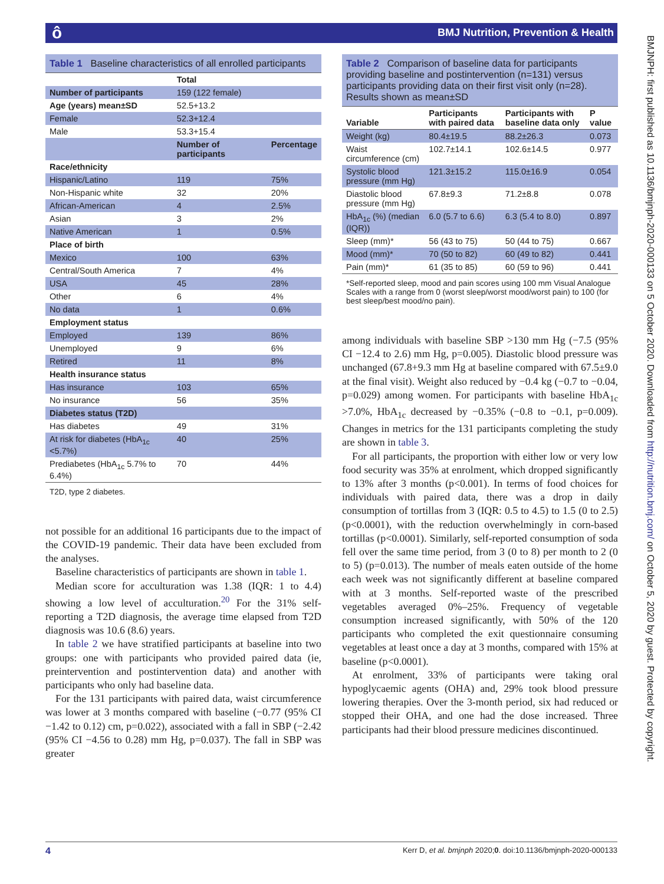ô
BMJ Nutrition, Prevention & Health
BMJNPH: first published as 10.1136/bmjnph-2020-000133 on 5 October 2020. Downloaded from http://nutrition.bmj.com/ on October 5, 2020 by guest. Protected by copyright.
Table 1 Baseline characteristics of all enrolled participants
| | Total | |
| --- | --- | --- |
| Number of participants | 159 (122 female) | |
| Age (years) mean±SD | 52.5+13.2 | |
| Female | 52.3+12.4 | |
| Male | 53.3+15.4 | |
| | Number of participants | Percentage |
| Race/ethnicity | | |
| Hispanic/Latino | 119 | 75% |
| Non-Hispanic white | 32 | 20% |
| African-American | 4 | 2.5% |
| Asian | 3 | 2% |
| Native American | 1 | 0.5% |
| Place of birth | | |
| Mexico | 100 | 63% |
| Central/South America | 7 | 4% |
| USA | 45 | 28% |
| Other | 6 | 4% |
| No data | 1 | 0.6% |
| Employment status | | |
| Employed | 139 | 86% |
| Unemployed | 9 | 6% |
| Retired | 11 | 8% |
| Health insurance status | | |
| Has insurance | 103 | 65% |
| No insurance | 56 | 35% |
| Diabetes status (T2D) | | |
| Has diabetes | 49 | 31% |
| At risk for diabetes (HbA<sub>1c</sub> <5.7%) | 40 | 25% |
| Prediabetes (HbA<sub>1c</sub> 5.7% to 6.4%) | 70 | 44% |
T2D, type 2 diabetes.
not possible for an additional 16 participants due to the impact of the COVID-19 pandemic. Their data have been excluded from the analyses.
Baseline characteristics of participants are shown in table 1.
Median score for acculturation was 1.38 (IQR: 1 to 4.4) showing a low level of acculturation.<sup>20</sup> For the 31% self-reporting a T2D diagnosis, the average time elapsed from T2D diagnosis was 10.6 (8.6) years.
In table 2 we have stratified participants at baseline into two groups: one with participants who provided paired data (ie, preintervention and postintervention data) and another with participants who only had baseline data.
For the 131 participants with paired data, waist circumference was lower at 3 months compared with baseline (−0.77 (95% CI −1.42 to 0.12) cm, p=0.022), associated with a fall in SBP (−2.42 (95% CI −4.56 to 0.28) mm Hg, p=0.037). The fall in SBP was greater
Table 2 Comparison of baseline data for participants providing baseline and postintervention (n=131) versus participants providing data on their first visit only (n=28). Results shown as mean±SD
| Variable | Participants with paired data | Participants with baseline data only | P value |
| --- | --- | --- | --- |
| Weight (kg) | 80.4±19.5 | 88.2±26.3 | 0.073 |
| Waist circumference (cm) | 102.7±14.1 | 102.6±14.5 | 0.977 |
| Systolic blood pressure (mm Hg) | 121.3±15.2 | 115.0±16.9 | 0.054 |
| Diastolic blood pressure (mm Hg) | 67.8±9.3 | 71.2±8.8 | 0.078 |
| HbA<sub>1c</sub> (%) (median (IQR)) | 6.0 (5.7 to 6.6) | 6.3 (5.4 to 8.0) | 0.897 |
| Sleep (mm)* | 56 (43 to 75) | 50 (44 to 75) | 0.667 |
| Mood (mm)* | 70 (50 to 82) | 60 (49 to 82) | 0.441 |
| Pain (mm)* | 61 (35 to 85) | 60 (59 to 96) | 0.441 |
*Self-reported sleep, mood and pain scores using 100 mm Visual Analogue Scales with a range from 0 (worst sleep/worst mood/worst pain) to 100 (for best sleep/best mood/no pain).
among individuals with baseline SBP >130 mm Hg (−7.5 (95% CI −12.4 to 2.6) mm Hg, p=0.005). Diastolic blood pressure was unchanged (67.8+9.3 mm Hg at baseline compared with 67.5±9.0 at the final visit). Weight also reduced by −0.4 kg (−0.7 to −0.04, p=0.029) among women. For participants with baseline HbA<sub>1c</sub> >7.0%, HbA<sub>1c</sub> decreased by −0.35% (−0.8 to −0.1, p=0.009). Changes in metrics for the 131 participants completing the study are shown in table 3.
For all participants, the proportion with either low or very low food security was 35% at enrolment, which dropped significantly to 13% after 3 months (p<0.001). In terms of food choices for individuals with paired data, there was a drop in daily consumption of tortillas from 3 (IQR: 0.5 to 4.5) to 1.5 (0 to 2.5) (p<0.0001), with the reduction overwhelmingly in corn-based tortillas (p<0.0001). Similarly, self-reported consumption of soda fell over the same time period, from 3 (0 to 8) per month to 2 (0 to 5) (p=0.013). The number of meals eaten outside of the home each week was not significantly different at baseline compared with at 3 months. Self-reported waste of the prescribed vegetables averaged 0%–25%. Frequency of vegetable consumption increased significantly, with 50% of the 120 participants who completed the exit questionnaire consuming vegetables at least once a day at 3 months, compared with 15% at baseline (p<0.0001).
At enrolment, 33% of participants were taking oral hypoglycaemic agents (OHA) and, 29% took blood pressure lowering therapies. Over the 3-month period, six had reduced or stopped their OHA, and one had the dose increased. Three participants had their blood pressure medicines discontinued.
4 Kerr D, et al. bmjnph 2020;0. doi:10.1136/bmjnph-2020-000133